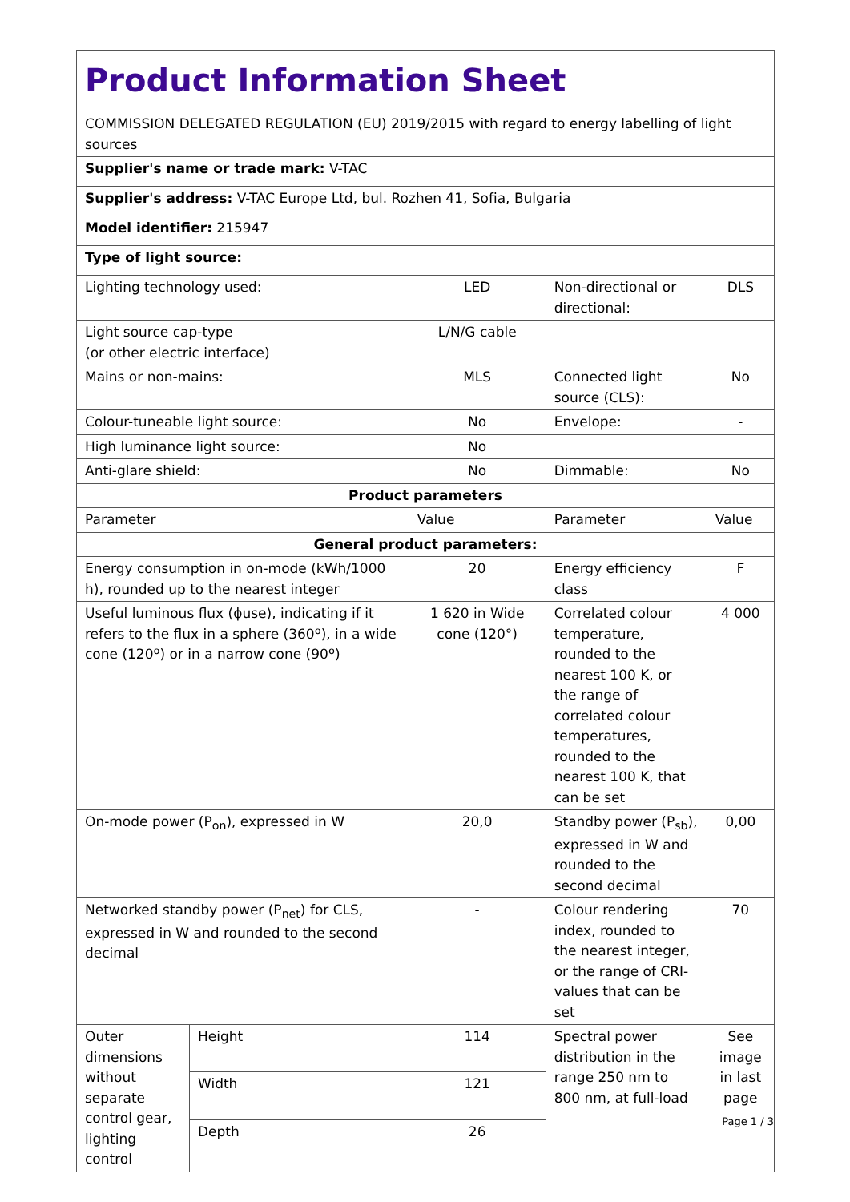| Product Information Sheet COMMISSION DELEGATED REGULATION (EU) 2019/2015 with regard to energy labelling of light sources | | | | |
| Supplier's name or trade mark: V-TAC | | | | |
| Supplier's address: V-TAC Europe Ltd, bul. Rozhen 41, Sofia, Bulgaria | | | | |
| Model identifier: 215947 | | | | |
| Type of light source: | | | | |
| Lighting technology used: | | LED | Non-directional or directional: | DLS |
| Light source cap-type (or other electric interface) | | L/N/G cable | | |
| Mains or non-mains: | | MLS | Connected light source (CLS): | No |
| Colour-tuneable light source: | | No | Envelope: | - |
| High luminance light source: | | No | | |
| Anti-glare shield: | | No | Dimmable: | No |
| Product parameters | | | | |
| Parameter | | Value | Parameter | Value |
| General product parameters: | | | | |
| Energy consumption in on-mode (kWh/1000 h), rounded up to the nearest integer | | 20 | Energy efficiency class | F |
| Useful luminous flux (ϕuse), indicating if it refers to the flux in a sphere (360º), in a wide cone (120º) or in a narrow cone (90º) | | 1 620 in Wide cone (120°) | Correlated colour temperature, rounded to the nearest 100 K, or the range of correlated colour temperatures, rounded to the nearest 100 K, that can be set | 4 000 |
| On-mode power (P<sub>on</sub>), expressed in W | | 20,0 | Standby power (P<sub>sb</sub>), expressed in W and rounded to the second decimal | 0,00 |
| Networked standby power (P<sub>net</sub>) for CLS, expressed in W and rounded to the second decimal | | - | Colour rendering index, rounded to the nearest integer, or the range of CRI-values that can be set | 70 |
| Outer dimensions without separate control gear, lighting control | Height | 114 | Spectral power distribution in the range 250 nm to 800 nm, at full-load | See image in last page |
| | Width | 121 | | |
| | Depth | 26 | | |
Page 1 / 3